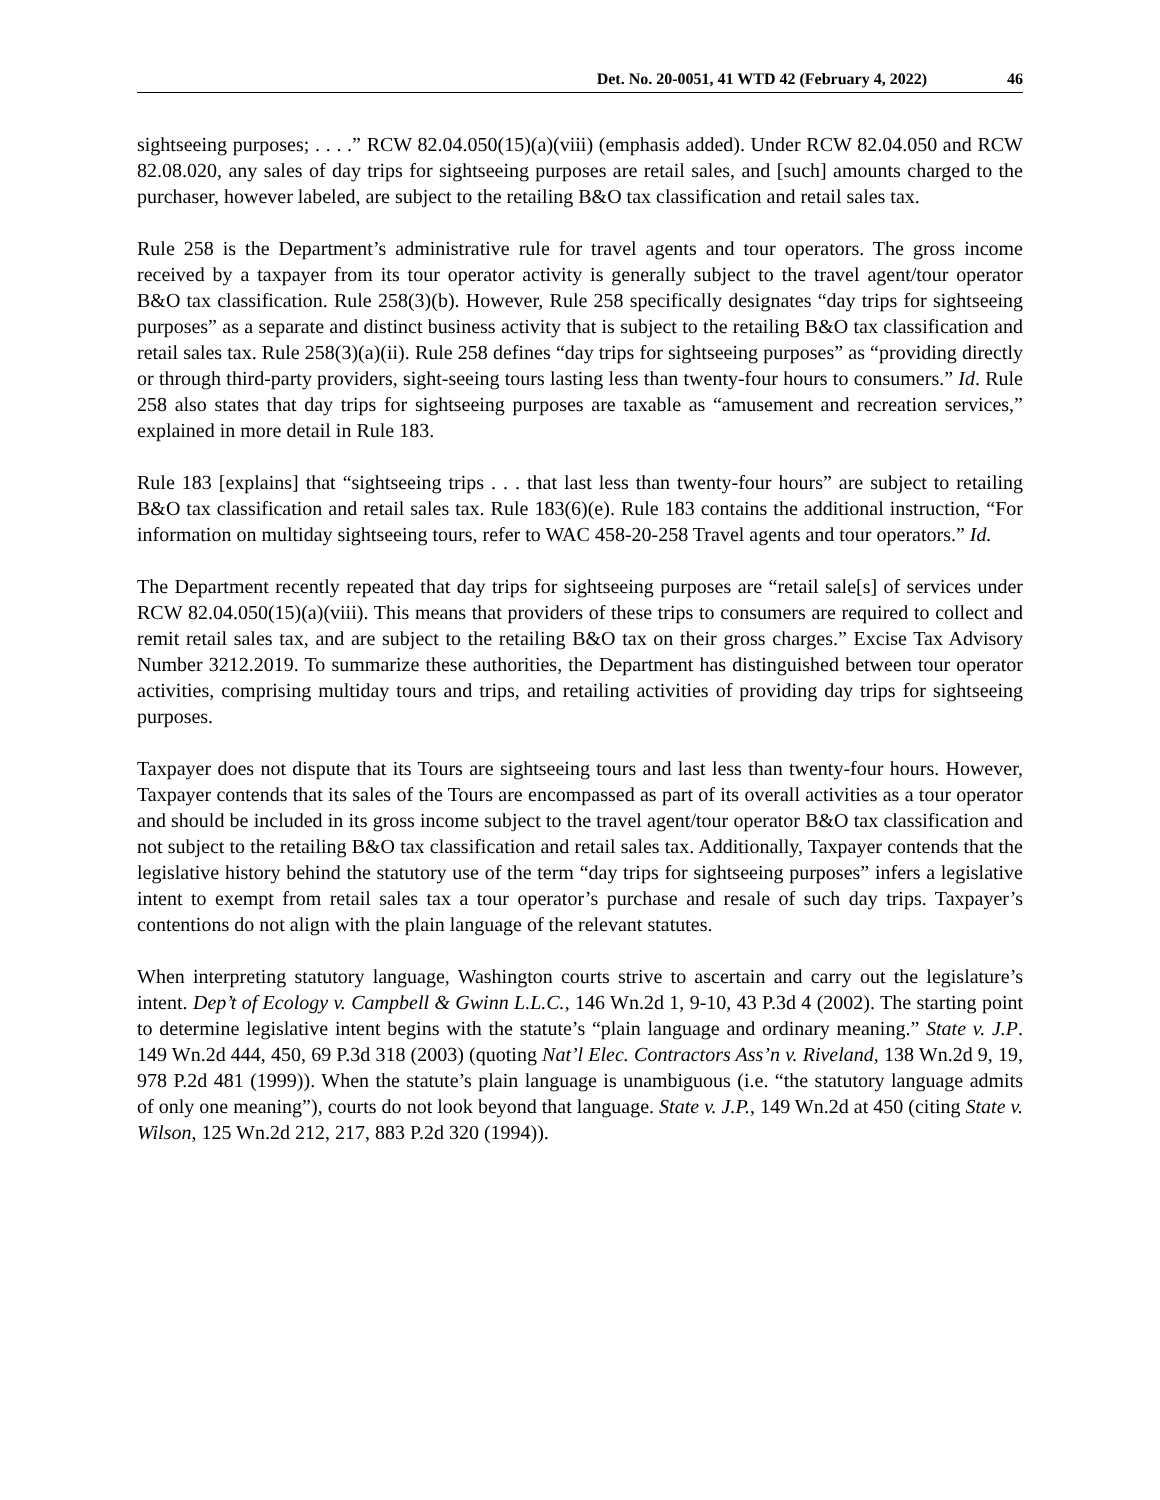Det. No. 20-0051, 41 WTD 42 (February 4, 2022) 46
sightseeing purposes; . . . .” RCW 82.04.050(15)(a)(viii) (emphasis added). Under RCW 82.04.050 and RCW 82.08.020, any sales of day trips for sightseeing purposes are retail sales, and [such] amounts charged to the purchaser, however labeled, are subject to the retailing B&O tax classification and retail sales tax.
Rule 258 is the Department’s administrative rule for travel agents and tour operators. The gross income received by a taxpayer from its tour operator activity is generally subject to the travel agent/tour operator B&O tax classification. Rule 258(3)(b). However, Rule 258 specifically designates “day trips for sightseeing purposes” as a separate and distinct business activity that is subject to the retailing B&O tax classification and retail sales tax. Rule 258(3)(a)(ii). Rule 258 defines “day trips for sightseeing purposes” as “providing directly or through third-party providers, sight-seeing tours lasting less than twenty-four hours to consumers.” Id. Rule 258 also states that day trips for sightseeing purposes are taxable as “amusement and recreation services,” explained in more detail in Rule 183.
Rule 183 [explains] that “sightseeing trips . . . that last less than twenty-four hours” are subject to retailing B&O tax classification and retail sales tax. Rule 183(6)(e). Rule 183 contains the additional instruction, “For information on multiday sightseeing tours, refer to WAC 458-20-258 Travel agents and tour operators.” Id.
The Department recently repeated that day trips for sightseeing purposes are “retail sale[s] of services under RCW 82.04.050(15)(a)(viii). This means that providers of these trips to consumers are required to collect and remit retail sales tax, and are subject to the retailing B&O tax on their gross charges.” Excise Tax Advisory Number 3212.2019. To summarize these authorities, the Department has distinguished between tour operator activities, comprising multiday tours and trips, and retailing activities of providing day trips for sightseeing purposes.
Taxpayer does not dispute that its Tours are sightseeing tours and last less than twenty-four hours. However, Taxpayer contends that its sales of the Tours are encompassed as part of its overall activities as a tour operator and should be included in its gross income subject to the travel agent/tour operator B&O tax classification and not subject to the retailing B&O tax classification and retail sales tax. Additionally, Taxpayer contends that the legislative history behind the statutory use of the term “day trips for sightseeing purposes” infers a legislative intent to exempt from retail sales tax a tour operator’s purchase and resale of such day trips. Taxpayer’s contentions do not align with the plain language of the relevant statutes.
When interpreting statutory language, Washington courts strive to ascertain and carry out the legislature’s intent. Dep’t of Ecology v. Campbell & Gwinn L.L.C., 146 Wn.2d 1, 9-10, 43 P.3d 4 (2002). The starting point to determine legislative intent begins with the statute’s “plain language and ordinary meaning.” State v. J.P. 149 Wn.2d 444, 450, 69 P.3d 318 (2003) (quoting Nat’l Elec. Contractors Ass’n v. Riveland, 138 Wn.2d 9, 19, 978 P.2d 481 (1999)). When the statute’s plain language is unambiguous (i.e. “the statutory language admits of only one meaning”), courts do not look beyond that language. State v. J.P., 149 Wn.2d at 450 (citing State v. Wilson, 125 Wn.2d 212, 217, 883 P.2d 320 (1994)).